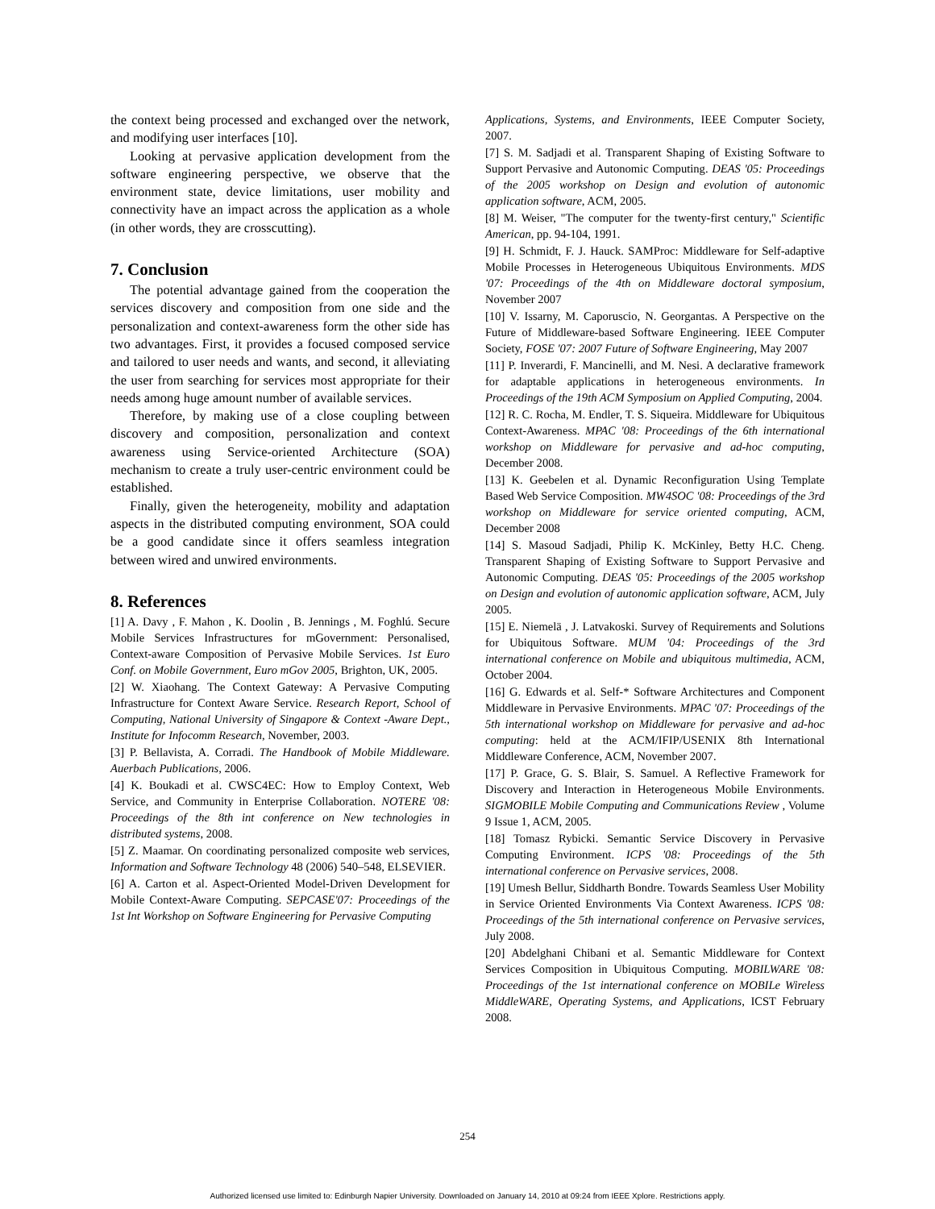the context being processed and exchanged over the network, and modifying user interfaces [10].
Looking at pervasive application development from the software engineering perspective, we observe that the environment state, device limitations, user mobility and connectivity have an impact across the application as a whole (in other words, they are crosscutting).
7. Conclusion
The potential advantage gained from the cooperation the services discovery and composition from one side and the personalization and context-awareness form the other side has two advantages. First, it provides a focused composed service and tailored to user needs and wants, and second, it alleviating the user from searching for services most appropriate for their needs among huge amount number of available services.
Therefore, by making use of a close coupling between discovery and composition, personalization and context awareness using Service-oriented Architecture (SOA) mechanism to create a truly user-centric environment could be established.
Finally, given the heterogeneity, mobility and adaptation aspects in the distributed computing environment, SOA could be a good candidate since it offers seamless integration between wired and unwired environments.
8. References
[1] A. Davy , F. Mahon , K. Doolin , B. Jennings , M. Foghlú. Secure Mobile Services Infrastructures for mGovernment: Personalised, Context-aware Composition of Pervasive Mobile Services. 1st Euro Conf. on Mobile Government, Euro mGov 2005, Brighton, UK, 2005.
[2] W. Xiaohang. The Context Gateway: A Pervasive Computing Infrastructure for Context Aware Service. Research Report, School of Computing, National University of Singapore & Context -Aware Dept., Institute for Infocomm Research, November, 2003.
[3] P. Bellavista, A. Corradi. The Handbook of Mobile Middleware. Auerbach Publications, 2006.
[4] K. Boukadi et al. CWSC4EC: How to Employ Context, Web Service, and Community in Enterprise Collaboration. NOTERE '08: Proceedings of the 8th int conference on New technologies in distributed systems, 2008.
[5] Z. Maamar. On coordinating personalized composite web services, Information and Software Technology 48 (2006) 540–548, ELSEVIER.
[6] A. Carton et al. Aspect-Oriented Model-Driven Development for Mobile Context-Aware Computing. SEPCASE'07: Proceedings of the 1st Int Workshop on Software Engineering for Pervasive Computing
Applications, Systems, and Environments, IEEE Computer Society, 2007.
[7] S. M. Sadjadi et al. Transparent Shaping of Existing Software to Support Pervasive and Autonomic Computing. DEAS '05: Proceedings of the 2005 workshop on Design and evolution of autonomic application software, ACM, 2005.
[8] M. Weiser, "The computer for the twenty-first century," Scientific American, pp. 94-104, 1991.
[9] H. Schmidt, F. J. Hauck. SAMProc: Middleware for Self-adaptive Mobile Processes in Heterogeneous Ubiquitous Environments. MDS '07: Proceedings of the 4th on Middleware doctoral symposium, November 2007
[10] V. Issarny, M. Caporuscio, N. Georgantas. A Perspective on the Future of Middleware-based Software Engineering. IEEE Computer Society, FOSE '07: 2007 Future of Software Engineering, May 2007
[11] P. Inverardi, F. Mancinelli, and M. Nesi. A declarative framework for adaptable applications in heterogeneous environments. In Proceedings of the 19th ACM Symposium on Applied Computing, 2004.
[12] R. C. Rocha, M. Endler, T. S. Siqueira. Middleware for Ubiquitous Context-Awareness. MPAC '08: Proceedings of the 6th international workshop on Middleware for pervasive and ad-hoc computing, December 2008.
[13] K. Geebelen et al. Dynamic Reconfiguration Using Template Based Web Service Composition. MW4SOC '08: Proceedings of the 3rd workshop on Middleware for service oriented computing, ACM, December 2008
[14] S. Masoud Sadjadi, Philip K. McKinley, Betty H.C. Cheng. Transparent Shaping of Existing Software to Support Pervasive and Autonomic Computing. DEAS '05: Proceedings of the 2005 workshop on Design and evolution of autonomic application software, ACM, July 2005.
[15] E. Niemelä , J. Latvakoski. Survey of Requirements and Solutions for Ubiquitous Software. MUM '04: Proceedings of the 3rd international conference on Mobile and ubiquitous multimedia, ACM, October 2004.
[16] G. Edwards et al. Self-* Software Architectures and Component Middleware in Pervasive Environments. MPAC '07: Proceedings of the 5th international workshop on Middleware for pervasive and ad-hoc computing: held at the ACM/IFIP/USENIX 8th International Middleware Conference, ACM, November 2007.
[17] P. Grace, G. S. Blair, S. Samuel. A Reflective Framework for Discovery and Interaction in Heterogeneous Mobile Environments. SIGMOBILE Mobile Computing and Communications Review , Volume 9 Issue 1, ACM, 2005.
[18] Tomasz Rybicki. Semantic Service Discovery in Pervasive Computing Environment. ICPS '08: Proceedings of the 5th international conference on Pervasive services, 2008.
[19] Umesh Bellur, Siddharth Bondre. Towards Seamless User Mobility in Service Oriented Environments Via Context Awareness. ICPS '08: Proceedings of the 5th international conference on Pervasive services, July 2008.
[20] Abdelghani Chibani et al. Semantic Middleware for Context Services Composition in Ubiquitous Computing. MOBILWARE '08: Proceedings of the 1st international conference on MOBILe Wireless MiddleWARE, Operating Systems, and Applications, ICST February 2008.
254
Authorized licensed use limited to: Edinburgh Napier University. Downloaded on January 14, 2010 at 09:24 from IEEE Xplore. Restrictions apply.